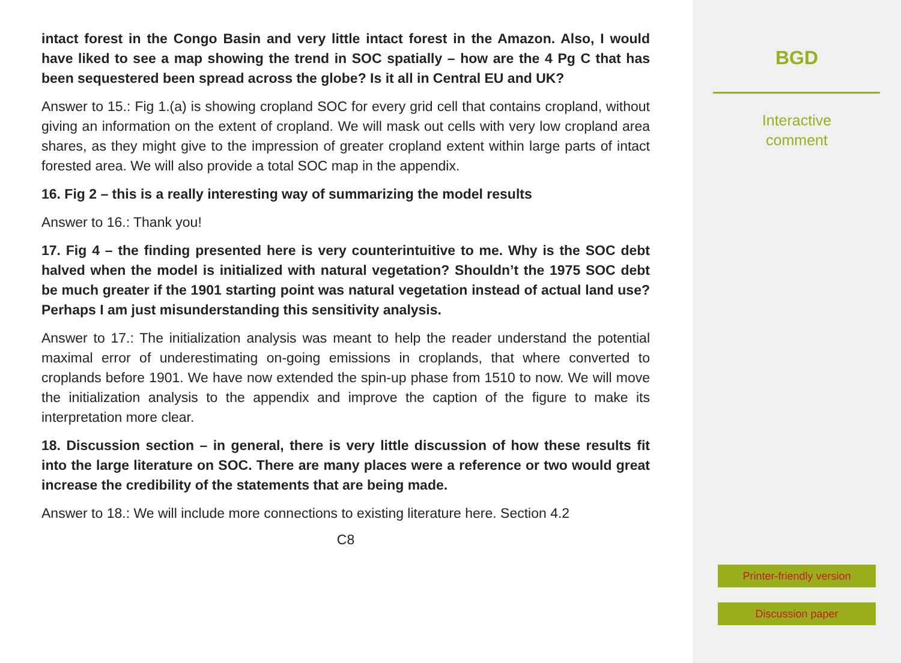intact forest in the Congo Basin and very little intact forest in the Amazon. Also, I would have liked to see a map showing the trend in SOC spatially – how are the 4 Pg C that has been sequestered been spread across the globe? Is it all in Central EU and UK?
Answer to 15.: Fig 1.(a) is showing cropland SOC for every grid cell that contains cropland, without giving an information on the extent of cropland. We will mask out cells with very low cropland area shares, as they might give to the impression of greater cropland extent within large parts of intact forested area. We will also provide a total SOC map in the appendix.
16. Fig 2 – this is a really interesting way of summarizing the model results
Answer to 16.: Thank you!
17. Fig 4 – the finding presented here is very counterintuitive to me. Why is the SOC debt halved when the model is initialized with natural vegetation? Shouldn’t the 1975 SOC debt be much greater if the 1901 starting point was natural vegetation instead of actual land use? Perhaps I am just misunderstanding this sensitivity analysis.
Answer to 17.: The initialization analysis was meant to help the reader understand the potential maximal error of underestimating on-going emissions in croplands, that where converted to croplands before 1901. We have now extended the spin-up phase from 1510 to now. We will move the initialization analysis to the appendix and improve the caption of the figure to make its interpretation more clear.
18. Discussion section – in general, there is very little discussion of how these results fit into the large literature on SOC. There are many places were a reference or two would great increase the credibility of the statements that are being made.
Answer to 18.: We will include more connections to existing literature here. Section 4.2
C8
BGD
Interactive
comment
Printer-friendly version
Discussion paper